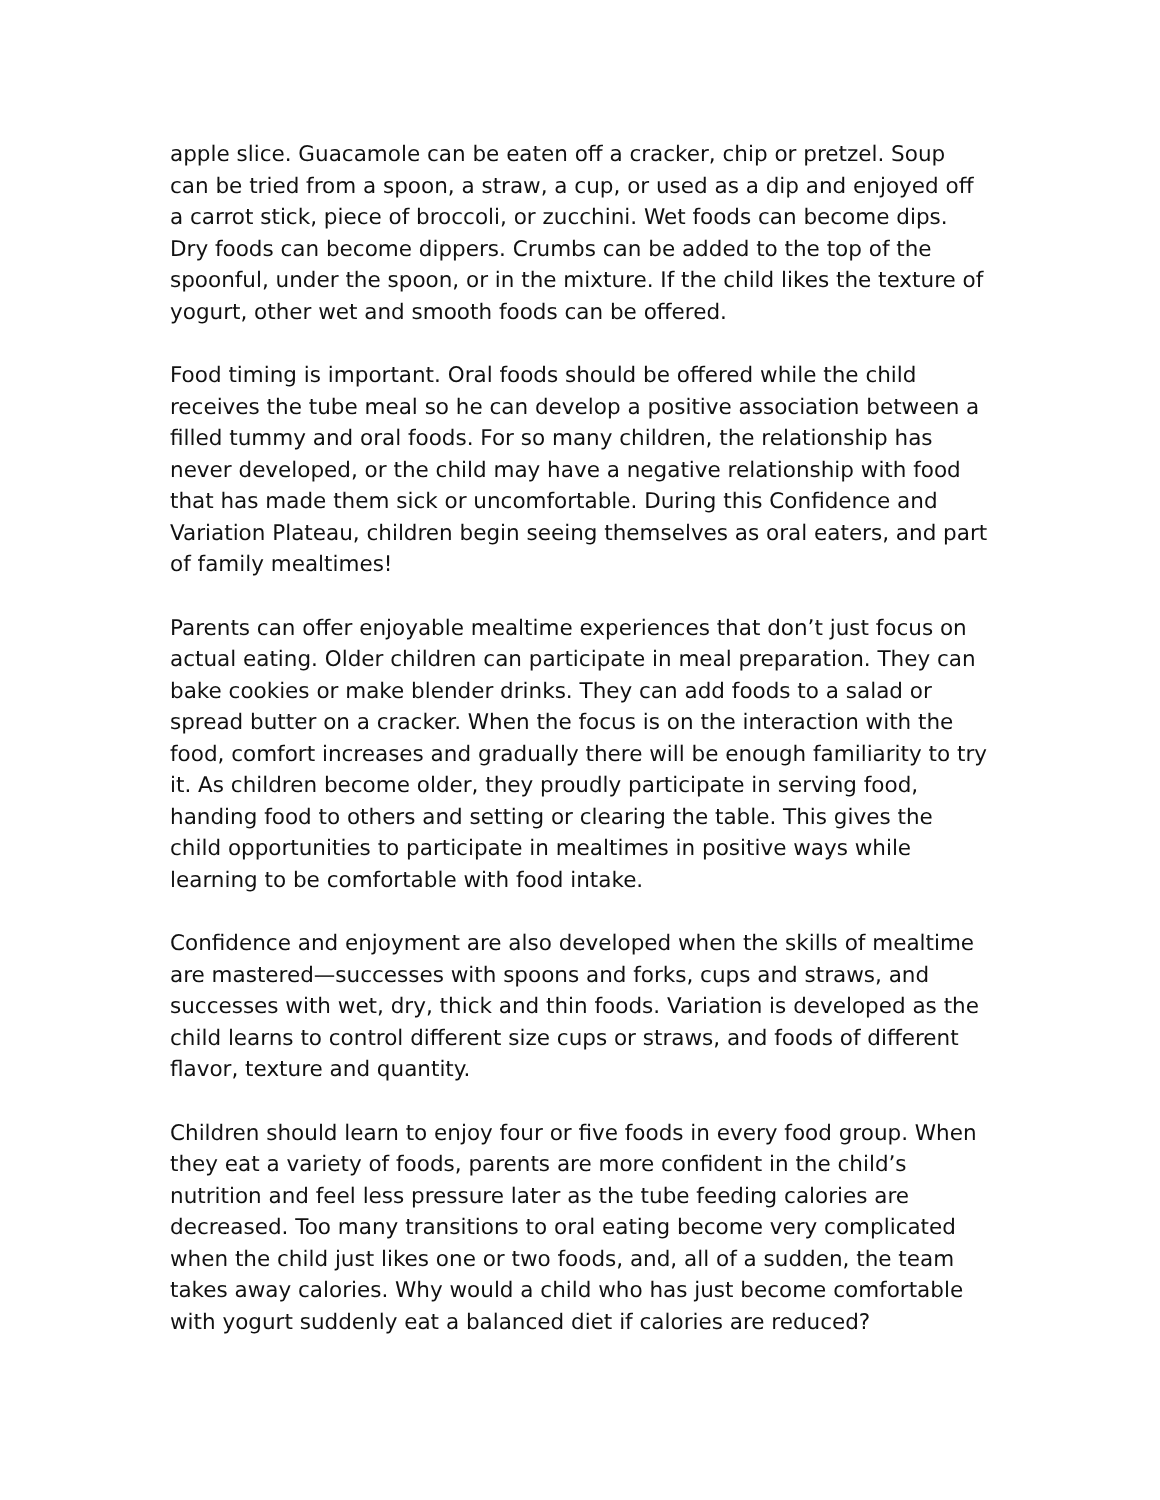apple slice. Guacamole can be eaten off a cracker, chip or pretzel. Soup can be tried from a spoon, a straw, a cup, or used as a dip and enjoyed off a carrot stick, piece of broccoli, or zucchini. Wet foods can become dips. Dry foods can become dippers. Crumbs can be added to the top of the spoonful, under the spoon, or in the mixture. If the child likes the texture of yogurt, other wet and smooth foods can be offered.
Food timing is important. Oral foods should be offered while the child receives the tube meal so he can develop a positive association between a filled tummy and oral foods. For so many children, the relationship has never developed, or the child may have a negative relationship with food that has made them sick or uncomfortable. During this Confidence and Variation Plateau, children begin seeing themselves as oral eaters, and part of family mealtimes!
Parents can offer enjoyable mealtime experiences that don’t just focus on actual eating. Older children can participate in meal preparation. They can bake cookies or make blender drinks. They can add foods to a salad or spread butter on a cracker. When the focus is on the interaction with the food, comfort increases and gradually there will be enough familiarity to try it. As children become older, they proudly participate in serving food, handing food to others and setting or clearing the table. This gives the child opportunities to participate in mealtimes in positive ways while learning to be comfortable with food intake.
Confidence and enjoyment are also developed when the skills of mealtime are mastered—successes with spoons and forks, cups and straws, and successes with wet, dry, thick and thin foods. Variation is developed as the child learns to control different size cups or straws, and foods of different flavor, texture and quantity.
Children should learn to enjoy four or five foods in every food group. When they eat a variety of foods, parents are more confident in the child’s nutrition and feel less pressure later as the tube feeding calories are decreased. Too many transitions to oral eating become very complicated when the child just likes one or two foods, and, all of a sudden, the team takes away calories. Why would a child who has just become comfortable with yogurt suddenly eat a balanced diet if calories are reduced?